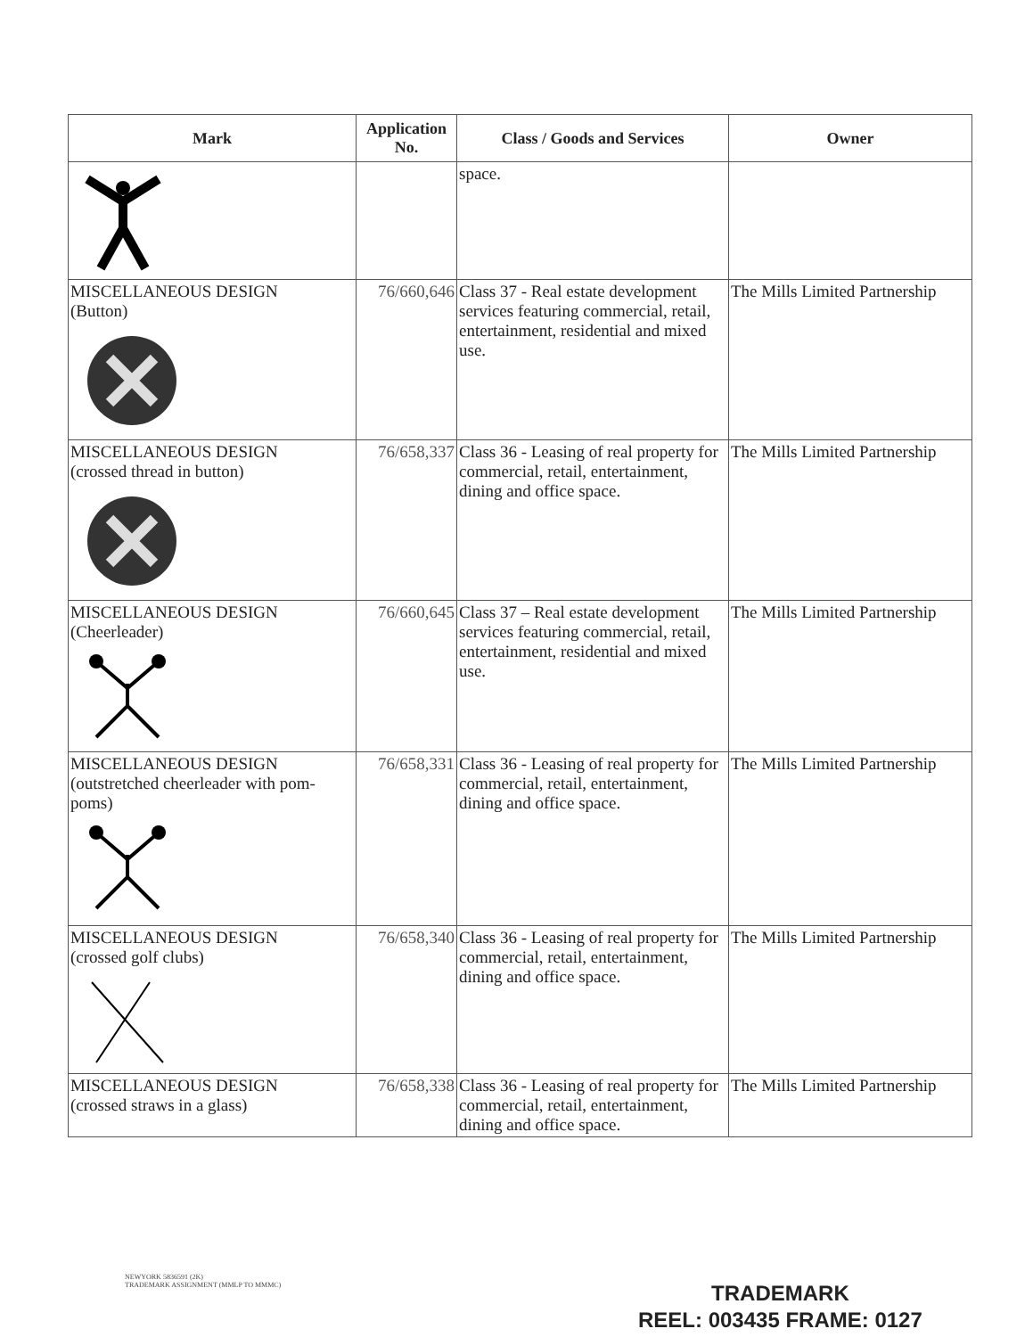| Mark | Application No. | Class / Goods and Services | Owner |
| --- | --- | --- | --- |
| | | space. | |
| MISCELLANEOUS DESIGN (Button) | 76/660,646 | Class 37 - Real estate development services featuring commercial, retail, entertainment, residential and mixed use. | The Mills Limited Partnership |
| MISCELLANEOUS DESIGN (crossed thread in button) | 76/658,337 | Class 36 - Leasing of real property for commercial, retail, entertainment, dining and office space. | The Mills Limited Partnership |
| MISCELLANEOUS DESIGN (Cheerleader) | 76/660,645 | Class 37 – Real estate development services featuring commercial, retail, entertainment, residential and mixed use. | The Mills Limited Partnership |
| MISCELLANEOUS DESIGN (outstretched cheerleader with pom-poms) | 76/658,331 | Class 36 - Leasing of real property for commercial, retail, entertainment, dining and office space. | The Mills Limited Partnership |
| MISCELLANEOUS DESIGN (crossed golf clubs) | 76/658,340 | Class 36 - Leasing of real property for commercial, retail, entertainment, dining and office space. | The Mills Limited Partnership |
| MISCELLANEOUS DESIGN (crossed straws in a glass) | 76/658,338 | Class 36 - Leasing of real property for commercial, retail, entertainment, dining and office space. | The Mills Limited Partnership |
NEWYORK 5836591 (2K)
TRADEMARK ASSIGNMENT (MMLP TO MMMC)
TRADEMARK
REEL: 003435 FRAME: 0127